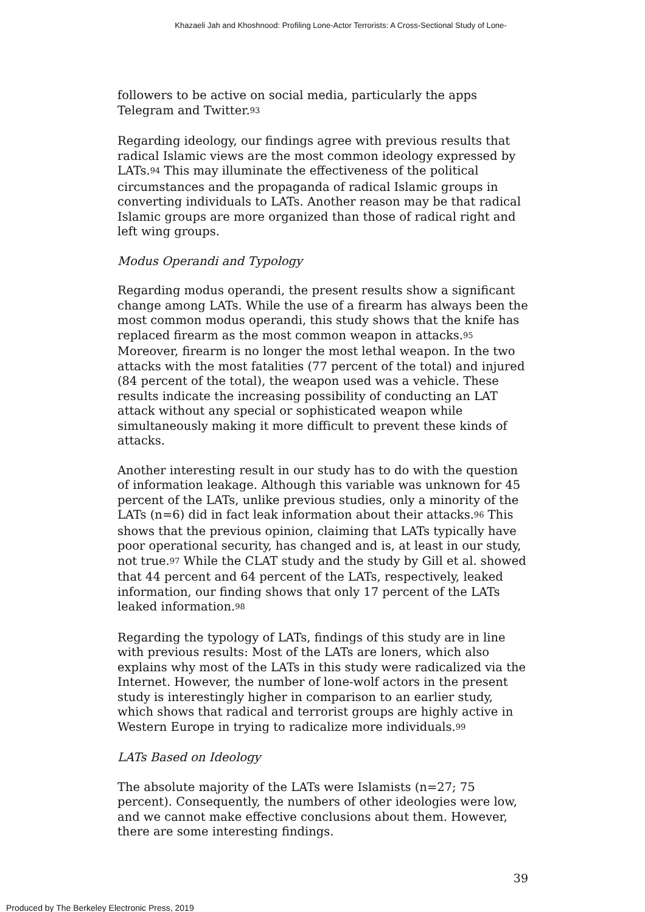Khazaeli Jah and Khoshnood: Profiling Lone-Actor Terrorists: A Cross-Sectional Study of Lone-
followers to be active on social media, particularly the apps Telegram and Twitter.<sup>93</sup>
Regarding ideology, our findings agree with previous results that radical Islamic views are the most common ideology expressed by LATs.<sup>94</sup> This may illuminate the effectiveness of the political circumstances and the propaganda of radical Islamic groups in converting individuals to LATs. Another reason may be that radical Islamic groups are more organized than those of radical right and left wing groups.
Modus Operandi and Typology
Regarding modus operandi, the present results show a significant change among LATs. While the use of a firearm has always been the most common modus operandi, this study shows that the knife has replaced firearm as the most common weapon in attacks.<sup>95</sup> Moreover, firearm is no longer the most lethal weapon. In the two attacks with the most fatalities (77 percent of the total) and injured (84 percent of the total), the weapon used was a vehicle. These results indicate the increasing possibility of conducting an LAT attack without any special or sophisticated weapon while simultaneously making it more difficult to prevent these kinds of attacks.
Another interesting result in our study has to do with the question of information leakage. Although this variable was unknown for 45 percent of the LATs, unlike previous studies, only a minority of the LATs (n=6) did in fact leak information about their attacks.<sup>96</sup> This shows that the previous opinion, claiming that LATs typically have poor operational security, has changed and is, at least in our study, not true.<sup>97</sup> While the CLAT study and the study by Gill et al. showed that 44 percent and 64 percent of the LATs, respectively, leaked information, our finding shows that only 17 percent of the LATs leaked information.<sup>98</sup>
Regarding the typology of LATs, findings of this study are in line with previous results: Most of the LATs are loners, which also explains why most of the LATs in this study were radicalized via the Internet. However, the number of lone-wolf actors in the present study is interestingly higher in comparison to an earlier study, which shows that radical and terrorist groups are highly active in Western Europe in trying to radicalize more individuals.<sup>99</sup>
LATs Based on Ideology
The absolute majority of the LATs were Islamists (n=27; 75 percent). Consequently, the numbers of other ideologies were low, and we cannot make effective conclusions about them. However, there are some interesting findings.
39
Produced by The Berkeley Electronic Press, 2019